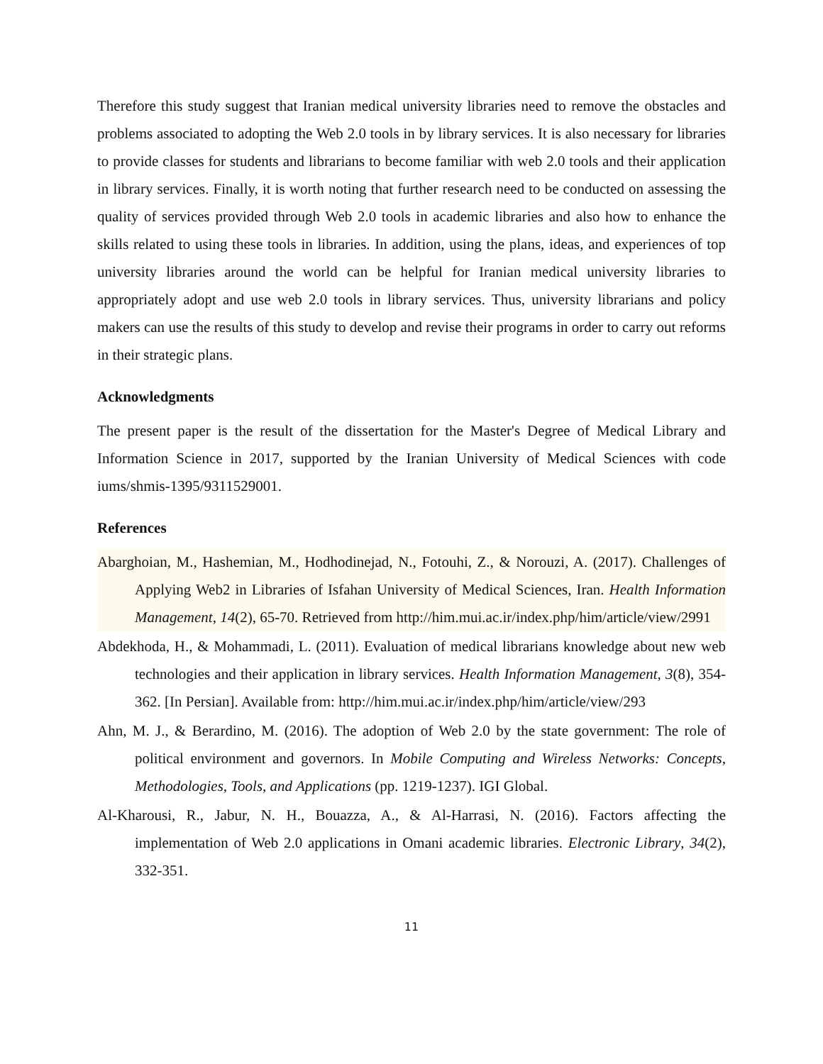Therefore this study suggest that Iranian medical university libraries need to remove the obstacles and problems associated to adopting the Web 2.0 tools in by library services. It is also necessary for libraries to provide classes for students and librarians to become familiar with web 2.0 tools and their application in library services. Finally, it is worth noting that further research need to be conducted on assessing the quality of services provided through Web 2.0 tools in academic libraries and also how to enhance the skills related to using these tools in libraries. In addition, using the plans, ideas, and experiences of top university libraries around the world can be helpful for Iranian medical university libraries to appropriately adopt and use web 2.0 tools in library services. Thus, university librarians and policy makers can use the results of this study to develop and revise their programs in order to carry out reforms in their strategic plans.
Acknowledgments
The present paper is the result of the dissertation for the Master's Degree of Medical Library and Information Science in 2017, supported by the Iranian University of Medical Sciences with code iums/shmis-1395/9311529001.
References
Abarghoian, M., Hashemian, M., Hodhodinejad, N., Fotouhi, Z., & Norouzi, A. (2017). Challenges of Applying Web2 in Libraries of Isfahan University of Medical Sciences, Iran. Health Information Management, 14(2), 65-70. Retrieved from http://him.mui.ac.ir/index.php/him/article/view/2991
Abdekhoda, H., & Mohammadi, L. (2011). Evaluation of medical librarians knowledge about new web technologies and their application in library services. Health Information Management, 3(8), 354-362. [In Persian]. Available from: http://him.mui.ac.ir/index.php/him/article/view/293
Ahn, M. J., & Berardino, M. (2016). The adoption of Web 2.0 by the state government: The role of political environment and governors. In Mobile Computing and Wireless Networks: Concepts, Methodologies, Tools, and Applications (pp. 1219-1237). IGI Global.
Al-Kharousi, R., Jabur, N. H., Bouazza, A., & Al-Harrasi, N. (2016). Factors affecting the implementation of Web 2.0 applications in Omani academic libraries. Electronic Library, 34(2), 332-351.
11